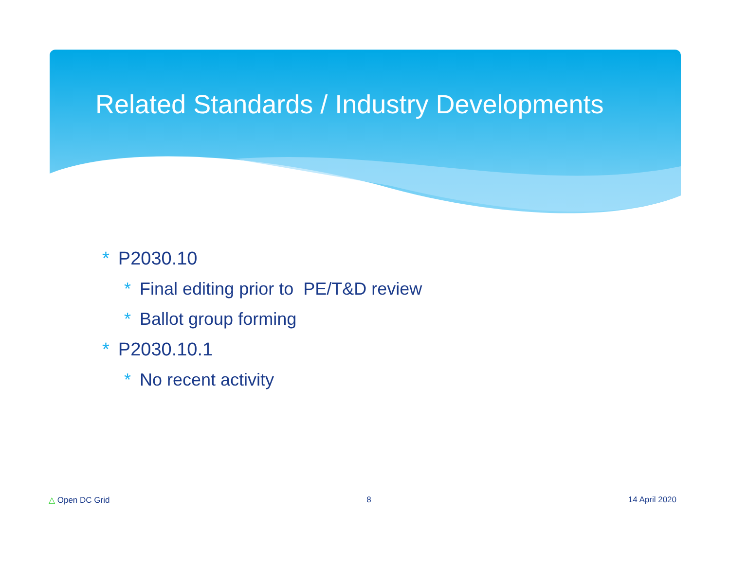Related Standards / Industry Developments
* P2030.10
* Final editing prior to PE/T&D review
* Ballot group forming
* P2030.10.1
* No recent activity
△ Open DC Grid 8 14 April 2020